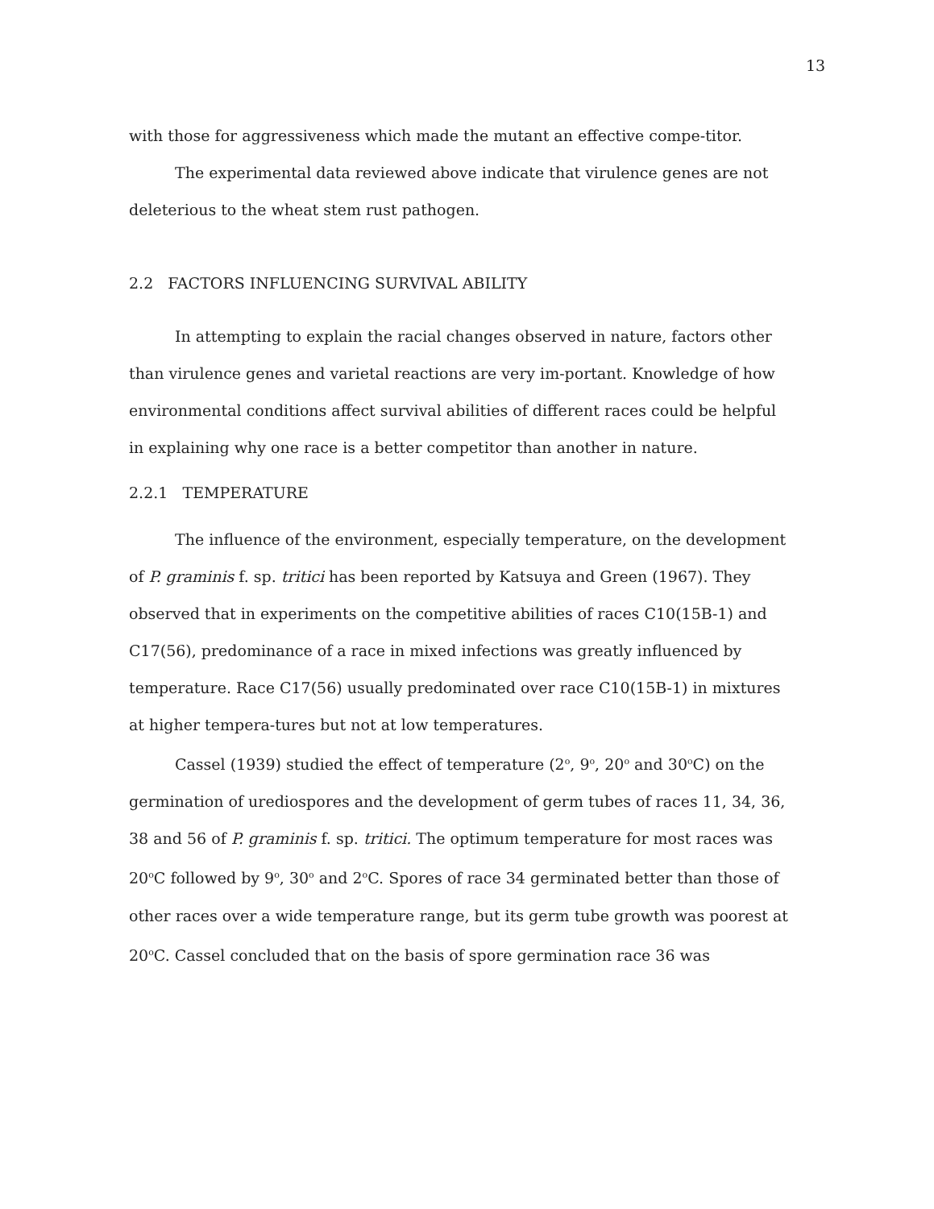13
with those for aggressiveness which made the mutant an effective compe-titor.
The experimental data reviewed above indicate that virulence genes are not deleterious to the wheat stem rust pathogen.
2.2 FACTORS INFLUENCING SURVIVAL ABILITY
In attempting to explain the racial changes observed in nature, factors other than virulence genes and varietal reactions are very im-portant. Knowledge of how environmental conditions affect survival abilities of different races could be helpful in explaining why one race is a better competitor than another in nature.
2.2.1 TEMPERATURE
The influence of the environment, especially temperature, on the development of P. graminis f. sp. tritici has been reported by Katsuya and Green (1967). They observed that in experiments on the competitive abilities of races C10(15B-1) and C17(56), predominance of a race in mixed infections was greatly influenced by temperature. Race C17(56) usually predominated over race C10(15B-1) in mixtures at higher tempera-tures but not at low temperatures.
Cassel (1939) studied the effect of temperature (2<sup>o</sup>, 9<sup>o</sup>, 20<sup>o</sup> and 30<sup>o</sup>C) on the germination of urediospores and the development of germ tubes of races 11, 34, 36, 38 and 56 of P. graminis f. sp. tritici. The optimum temperature for most races was 20<sup>o</sup>C followed by 9<sup>o</sup>, 30<sup>o</sup> and 2<sup>o</sup>C. Spores of race 34 germinated better than those of other races over a wide temperature range, but its germ tube growth was poorest at 20<sup>o</sup>C. Cassel concluded that on the basis of spore germination race 36 was